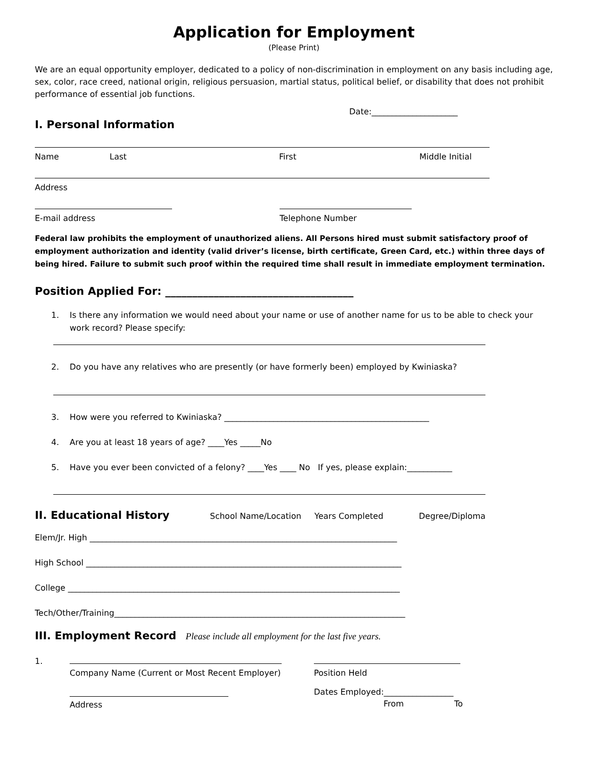Application for Employment
(Please Print)
We are an equal opportunity employer, dedicated to a policy of non-discrimination in employment on any basis including age, sex, color, race creed, national origin, religious persuasion, martial status, political belief, or disability that does not prohibit performance of essential job functions.
Date:_____________________
I. Personal Information
Name Last First Middle Initial
Address
E-mail address Telephone Number
Federal law prohibits the employment of unauthorized aliens. All Persons hired must submit satisfactory proof of employment authorization and identity (valid driver’s license, birth certificate, Green Card, etc.) within three days of being hired. Failure to submit such proof within the required time shall result in immediate employment termination.
Position Applied For: ___________________________________
1. Is there any information we would need about your name or use of another name for us to be able to check your work record? Please specify:
2. Do you have any relatives who are presently (or have formerly been) employed by Kwiniaska?
3. How were you referred to Kwiniaska? __________________________________________________
4. Are you at least 18 years of age? ____Yes _____No
5. Have you ever been convicted of a felony? ____Yes ____ No If yes, please explain:___________
II. Educational History
School Name/Location Years Completed Degree/Diploma
Elem/Jr. High ___________________________________________________________________________
High School _____________________________________________________________________________
College _________________________________________________________________________________
Tech/Other/Training_______________________________________________________________________
III. Employment Record
Please include all employment for the last five years.
1.
Company Name (Current or Most Recent Employer) Position Held
Address
Dates Employed:_________________
From To